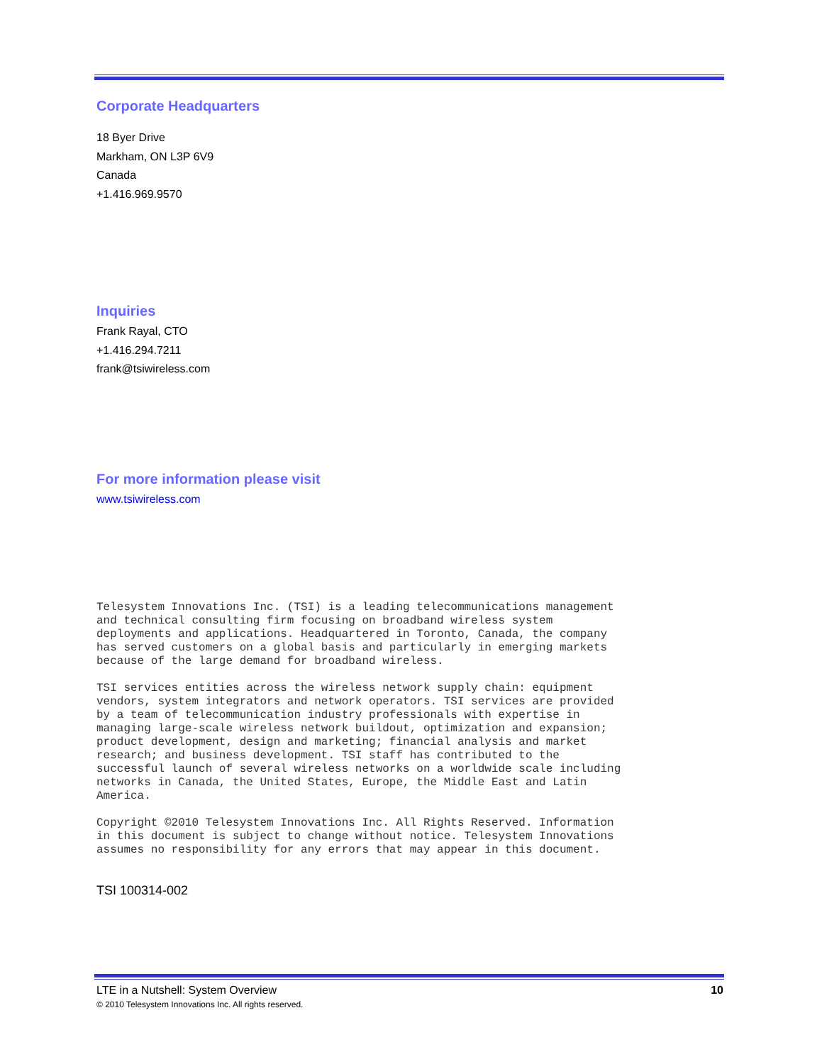Corporate Headquarters
18 Byer Drive
Markham, ON L3P 6V9
Canada
+1.416.969.9570
Inquiries
Frank Rayal, CTO
+1.416.294.7211
frank@tsiwireless.com
For more information please visit
www.tsiwireless.com
Telesystem Innovations Inc. (TSI) is a leading telecommunications management and technical consulting firm focusing on broadband wireless system deployments and applications. Headquartered in Toronto, Canada, the company has served customers on a global basis and particularly in emerging markets because of the large demand for broadband wireless. TSI services entities across the wireless network supply chain: equipment vendors, system integrators and network operators. TSI services are provided by a team of telecommunication industry professionals with expertise in managing large-scale wireless network buildout, optimization and expansion; product development, design and marketing; financial analysis and market research; and business development. TSI staff has contributed to the successful launch of several wireless networks on a worldwide scale including networks in Canada, the United States, Europe, the Middle East and Latin America. Copyright ©2010 Telesystem Innovations Inc. All Rights Reserved. Information in this document is subject to change without notice. Telesystem Innovations assumes no responsibility for any errors that may appear in this document.
TSI 100314-002
LTE in a Nutshell: System Overview 10
© 2010 Telesystem Innovations Inc. All rights reserved.